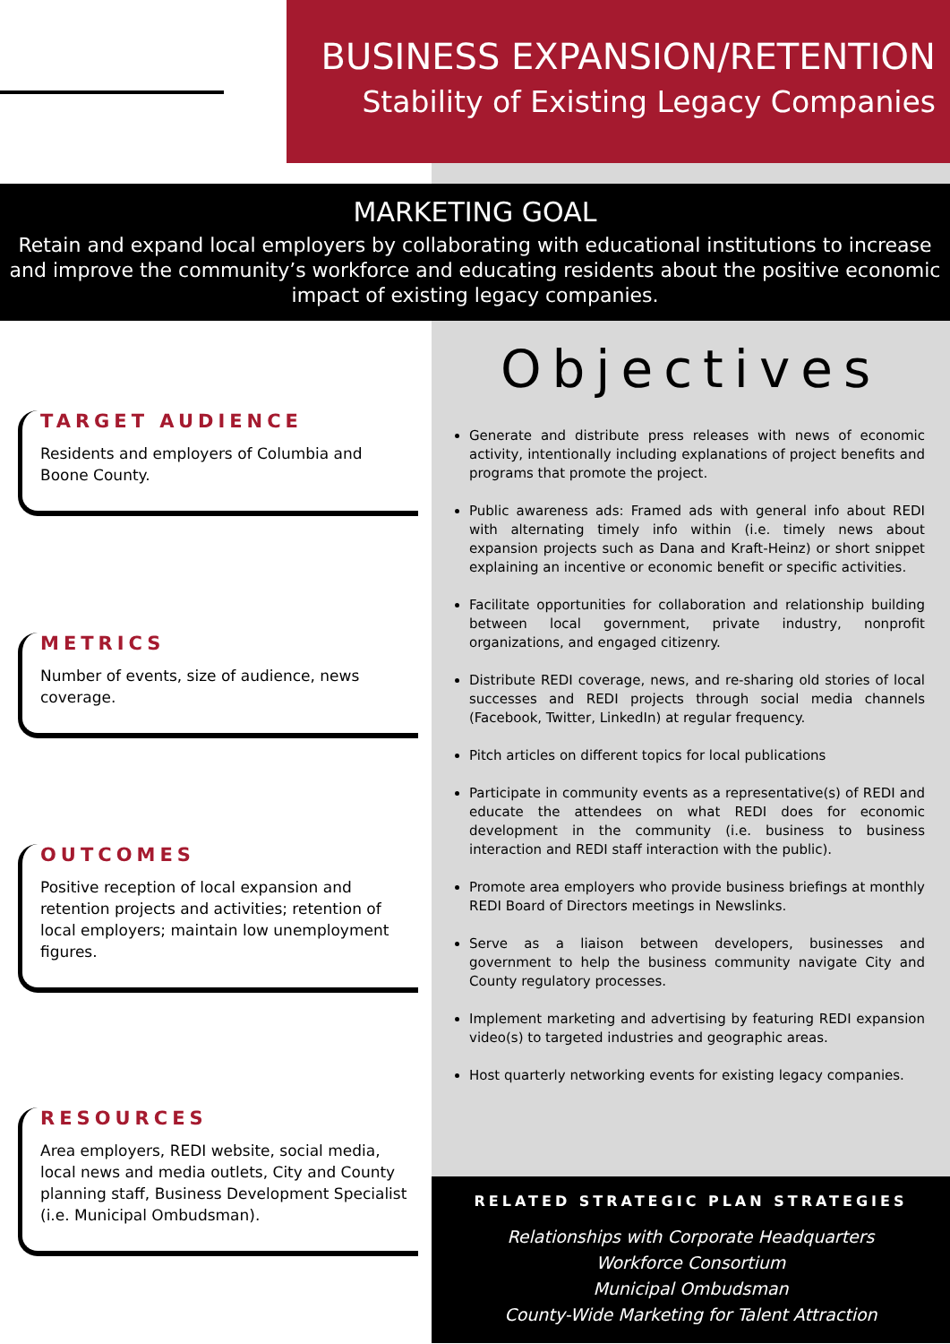BUSINESS EXPANSION/RETENTION
Stability of Existing Legacy Companies
MARKETING GOAL
Retain and expand local employers by collaborating with educational institutions to increase and improve the community’s workforce and educating residents about the positive economic impact of existing legacy companies.
TARGET AUDIENCE
Residents and employers of Columbia and Boone County.
METRICS
Number of events, size of audience, news coverage.
OUTCOMES
Positive reception of local expansion and retention projects and activities; retention of local employers; maintain low unemployment figures.
RESOURCES
Area employers, REDI website, social media, local news and media outlets, City and County planning staff, Business Development Specialist (i.e. Municipal Ombudsman).
Objectives
Generate and distribute press releases with news of economic activity, intentionally including explanations of project benefits and programs that promote the project.
Public awareness ads: Framed ads with general info about REDI with alternating timely info within (i.e. timely news about expansion projects such as Dana and Kraft-Heinz) or short snippet explaining an incentive or economic benefit or specific activities.
Facilitate opportunities for collaboration and relationship building between local government, private industry, nonprofit organizations, and engaged citizenry.
Distribute REDI coverage, news, and re-sharing old stories of local successes and REDI projects through social media channels (Facebook, Twitter, LinkedIn) at regular frequency.
Pitch articles on different topics for local publications
Participate in community events as a representative(s) of REDI and educate the attendees on what REDI does for economic development in the community (i.e. business to business interaction and REDI staff interaction with the public).
Promote area employers who provide business briefings at monthly REDI Board of Directors meetings in Newslinks.
Serve as a liaison between developers, businesses and government to help the business community navigate City and County regulatory processes.
Implement marketing and advertising by featuring REDI expansion video(s) to targeted industries and geographic areas.
Host quarterly networking events for existing legacy companies.
RELATED STRATEGIC PLAN STRATEGIES
Relationships with Corporate Headquarters
Workforce Consortium
Municipal Ombudsman
County-Wide Marketing for Talent Attraction